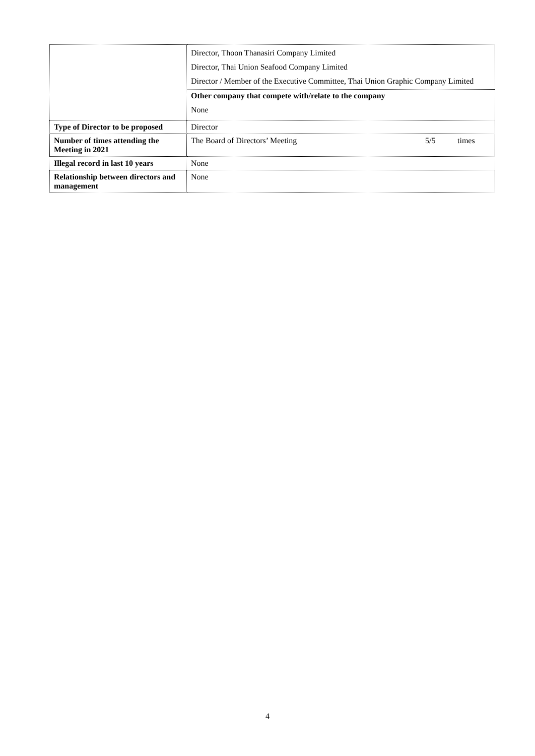| | Director, Thoon Thanasiri Company Limited Director, Thai Union Seafood Company Limited Director / Member of the Executive Committee, Thai Union Graphic Company Limited Other company that compete with/relate to the company None |
| Type of Director to be proposed | Director |
| Number of times attending the Meeting in 2021 | The Board of Directors’ Meeting 5/5 times |
| Illegal record in last 10 years | None |
| Relationship between directors and management | None |
4